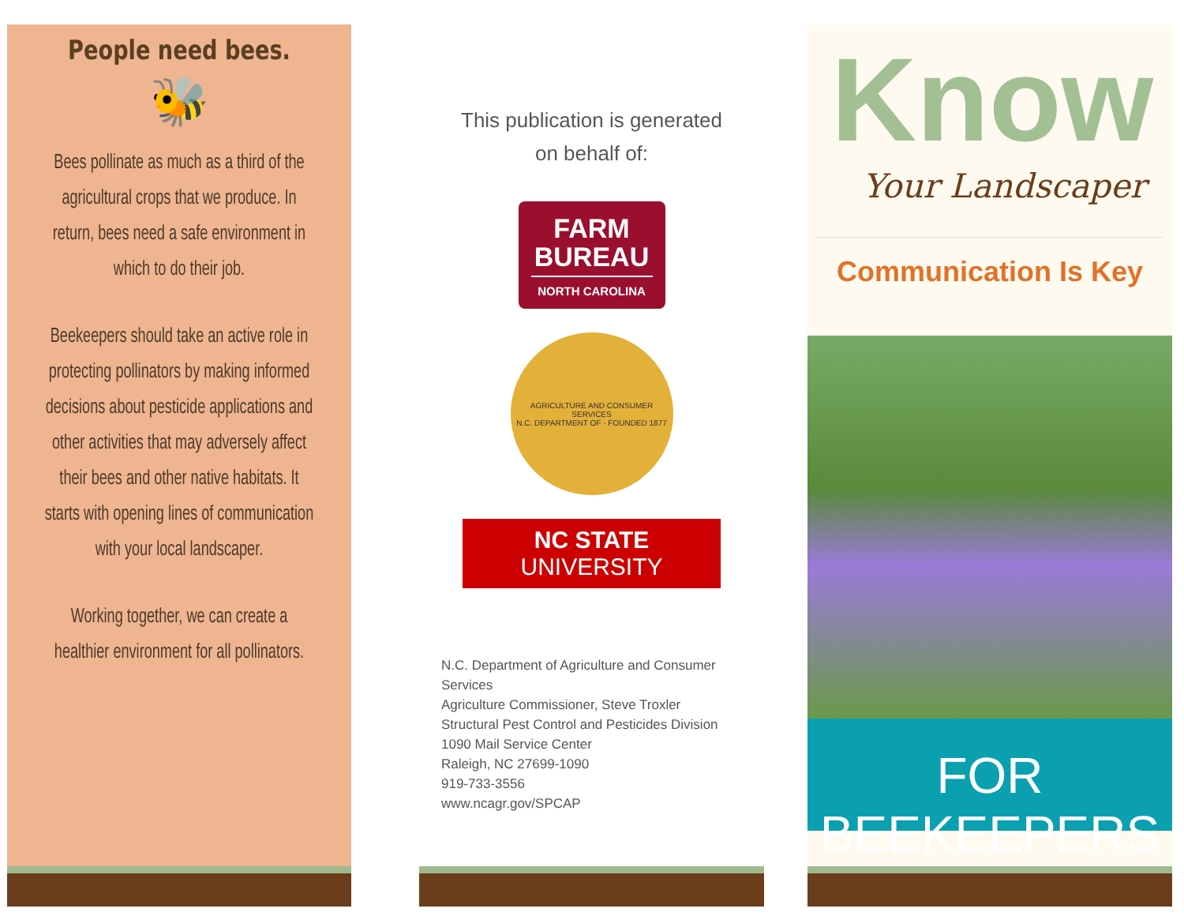People need bees.
🐝
Bees pollinate as much as a third of the agricultural crops that we produce. In return, bees need a safe environment in which to do their job.
Beekeepers should take an active role in protecting pollinators by making informed decisions about pesticide applications and other activities that may adversely affect their bees and other native habitats. It starts with opening lines of communication with your local landscaper.
Working together, we can create a healthier environment for all pollinators.
This publication is generated
on behalf of:
FARM
BUREAU
NORTH CAROLINA
AGRICULTURE AND CONSUMER SERVICES
N.C. DEPARTMENT OF · FOUNDED 1877
NC STATE UNIVERSITY
N.C. Department of Agriculture and Consumer Services
Agriculture Commissioner, Steve Troxler
Structural Pest Control and Pesticides Division
1090 Mail Service Center
Raleigh, NC 27699-1090
919-733-3556
www.ncagr.gov/SPCAP
Know
Your Landscaper
Communication Is Key
FOR BEEKEEPERS